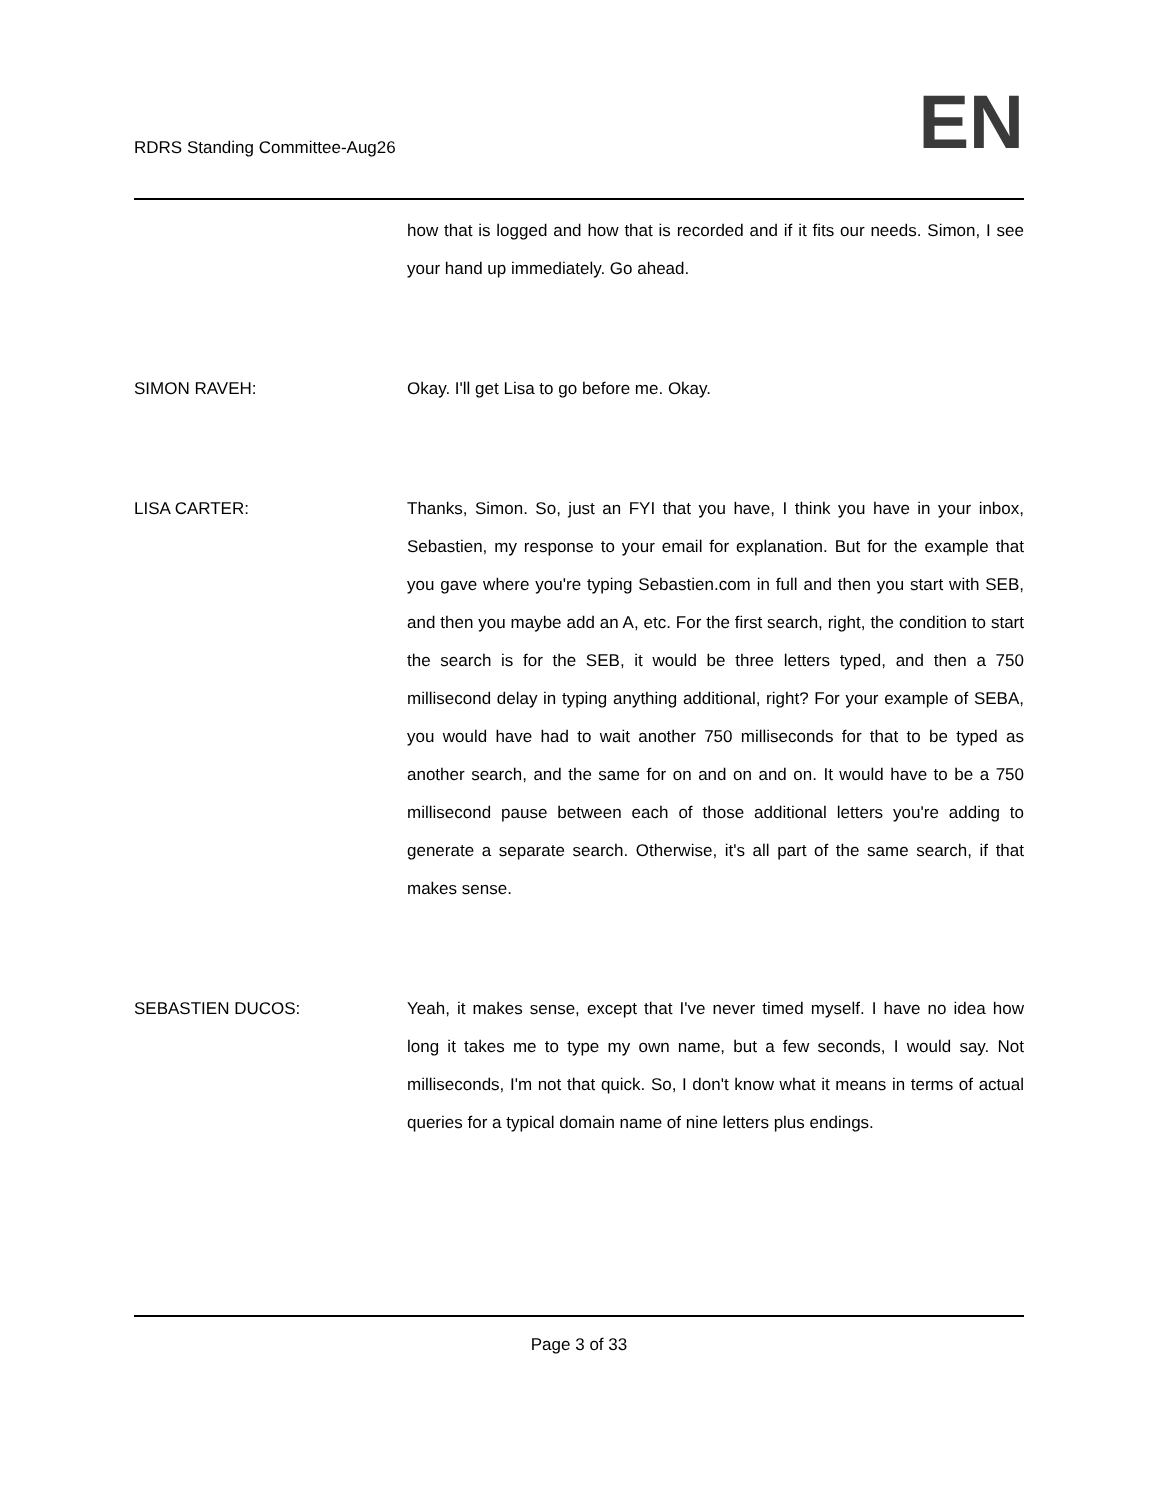RDRS Standing Committee-Aug26
EN
how that is logged and how that is recorded and if it fits our needs. Simon, I see your hand up immediately. Go ahead.
SIMON RAVEH: Okay. I'll get Lisa to go before me. Okay.
LISA CARTER: Thanks, Simon. So, just an FYI that you have, I think you have in your inbox, Sebastien, my response to your email for explanation. But for the example that you gave where you're typing Sebastien.com in full and then you start with SEB, and then you maybe add an A, etc. For the first search, right, the condition to start the search is for the SEB, it would be three letters typed, and then a 750 millisecond delay in typing anything additional, right? For your example of SEBA, you would have had to wait another 750 milliseconds for that to be typed as another search, and the same for on and on and on. It would have to be a 750 millisecond pause between each of those additional letters you're adding to generate a separate search. Otherwise, it's all part of the same search, if that makes sense.
SEBASTIEN DUCOS: Yeah, it makes sense, except that I've never timed myself. I have no idea how long it takes me to type my own name, but a few seconds, I would say. Not milliseconds, I'm not that quick. So, I don't know what it means in terms of actual queries for a typical domain name of nine letters plus endings.
Page 3 of 33